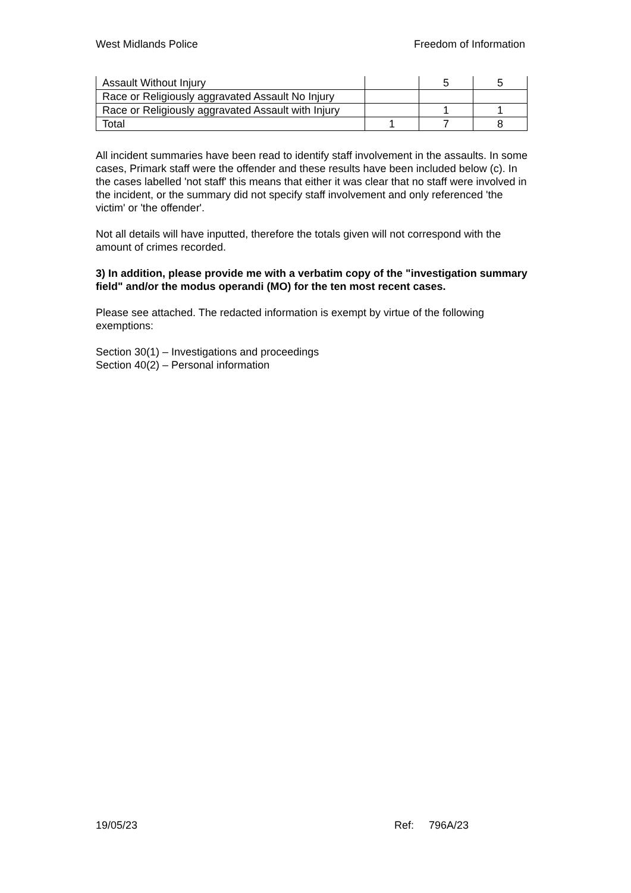West Midlands Police Freedom of Information
| Assault Without Injury | | 5 | 5 |
| Race or Religiously aggravated Assault No Injury | | | |
| Race or Religiously aggravated Assault with Injury | | 1 | 1 |
| Total | 1 | 7 | 8 |
All incident summaries have been read to identify staff involvement in the assaults. In some cases, Primark staff were the offender and these results have been included below (c). In the cases labelled 'not staff' this means that either it was clear that no staff were involved in the incident, or the summary did not specify staff involvement and only referenced 'the victim' or 'the offender'.
Not all details will have inputted, therefore the totals given will not correspond with the amount of crimes recorded.
3) In addition, please provide me with a verbatim copy of the "investigation summary field" and/or the modus operandi (MO) for the ten most recent cases.
Please see attached. The redacted information is exempt by virtue of the following exemptions:
Section 30(1) – Investigations and proceedings
Section 40(2) – Personal information
19/05/23 Ref: 796A/23